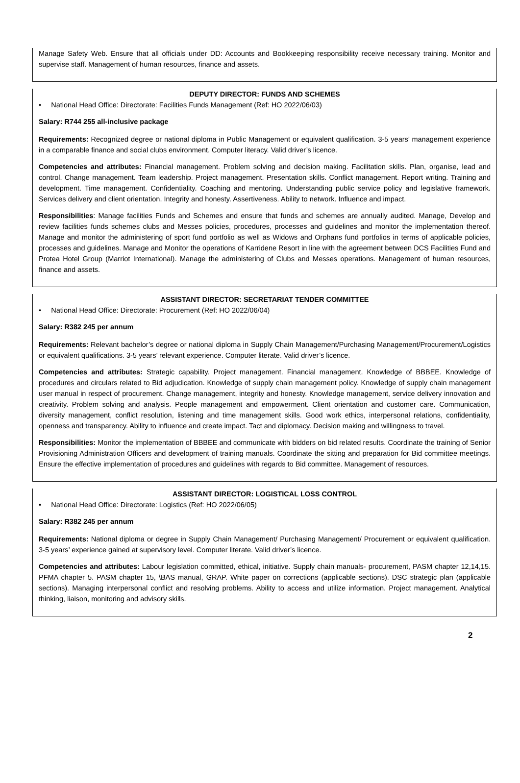Manage Safety Web. Ensure that all officials under DD: Accounts and Bookkeeping responsibility receive necessary training. Monitor and supervise staff. Management of human resources, finance and assets.
DEPUTY DIRECTOR: FUNDS AND SCHEMES
• National Head Office: Directorate: Facilities Funds Management (Ref: HO 2022/06/03)
Salary: R744 255 all-inclusive package
Requirements: Recognized degree or national diploma in Public Management or equivalent qualification. 3-5 years’ management experience in a comparable finance and social clubs environment. Computer literacy. Valid driver’s licence.
Competencies and attributes: Financial management. Problem solving and decision making. Facilitation skills. Plan, organise, lead and control. Change management. Team leadership. Project management. Presentation skills. Conflict management. Report writing. Training and development. Time management. Confidentiality. Coaching and mentoring. Understanding public service policy and legislative framework. Services delivery and client orientation. Integrity and honesty. Assertiveness. Ability to network. Influence and impact.
Responsibilities: Manage facilities Funds and Schemes and ensure that funds and schemes are annually audited. Manage, Develop and review facilities funds schemes clubs and Messes policies, procedures, processes and guidelines and monitor the implementation thereof. Manage and monitor the administering of sport fund portfolio as well as Widows and Orphans fund portfolios in terms of applicable policies, processes and guidelines. Manage and Monitor the operations of Karridene Resort in line with the agreement between DCS Facilities Fund and Protea Hotel Group (Marriot International). Manage the administering of Clubs and Messes operations. Management of human resources, finance and assets.
ASSISTANT DIRECTOR: SECRETARIAT TENDER COMMITTEE
• National Head Office: Directorate: Procurement (Ref: HO 2022/06/04)
Salary: R382 245 per annum
Requirements: Relevant bachelor’s degree or national diploma in Supply Chain Management/Purchasing Management/Procurement/Logistics or equivalent qualifications. 3-5 years’ relevant experience. Computer literate. Valid driver’s licence.
Competencies and attributes: Strategic capability. Project management. Financial management. Knowledge of BBBEE. Knowledge of procedures and circulars related to Bid adjudication. Knowledge of supply chain management policy. Knowledge of supply chain management user manual in respect of procurement. Change management, integrity and honesty. Knowledge management, service delivery innovation and creativity. Problem solving and analysis. People management and empowerment. Client orientation and customer care. Communication, diversity management, conflict resolution, listening and time management skills. Good work ethics, interpersonal relations, confidentiality, openness and transparency. Ability to influence and create impact. Tact and diplomacy. Decision making and willingness to travel.
Responsibilities: Monitor the implementation of BBBEE and communicate with bidders on bid related results. Coordinate the training of Senior Provisioning Administration Officers and development of training manuals. Coordinate the sitting and preparation for Bid committee meetings. Ensure the effective implementation of procedures and guidelines with regards to Bid committee. Management of resources.
ASSISTANT DIRECTOR: LOGISTICAL LOSS CONTROL
• National Head Office: Directorate: Logistics (Ref: HO 2022/06/05)
Salary: R382 245 per annum
Requirements: National diploma or degree in Supply Chain Management/ Purchasing Management/ Procurement or equivalent qualification. 3-5 years’ experience gained at supervisory level. Computer literate. Valid driver’s licence.
Competencies and attributes: Labour legislation committed, ethical, initiative. Supply chain manuals- procurement, PASM chapter 12,14,15. PFMA chapter 5. PASM chapter 15, \BAS manual, GRAP. White paper on corrections (applicable sections). DSC strategic plan (applicable sections). Managing interpersonal conflict and resolving problems. Ability to access and utilize information. Project management. Analytical thinking, liaison, monitoring and advisory skills.
2